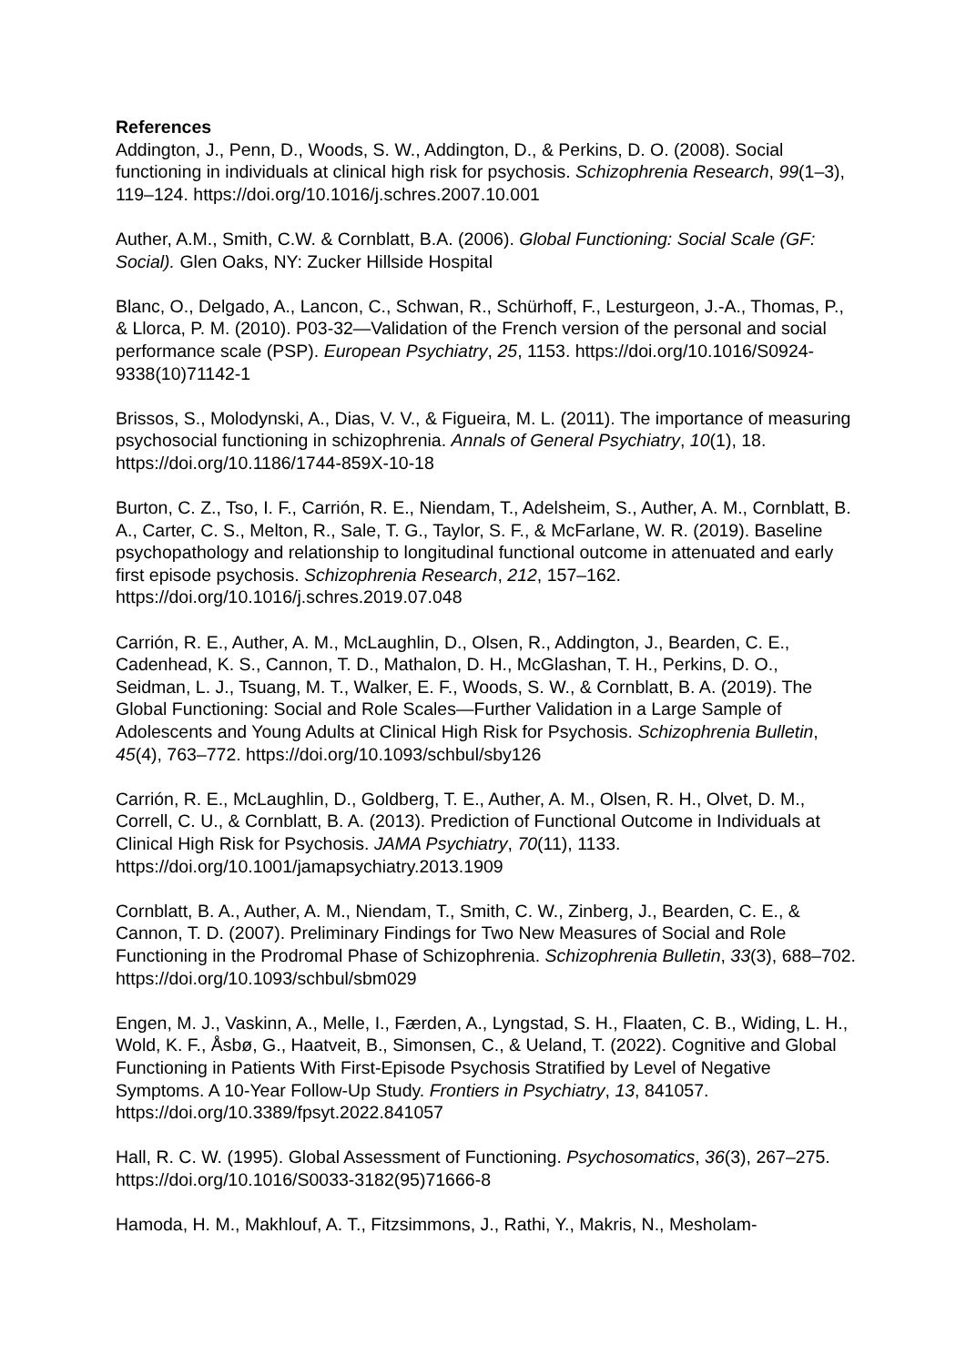References
Addington, J., Penn, D., Woods, S. W., Addington, D., & Perkins, D. O. (2008). Social functioning in individuals at clinical high risk for psychosis. Schizophrenia Research, 99(1–3), 119–124. https://doi.org/10.1016/j.schres.2007.10.001
Auther, A.M., Smith, C.W. & Cornblatt, B.A. (2006). Global Functioning: Social Scale (GF: Social). Glen Oaks, NY: Zucker Hillside Hospital
Blanc, O., Delgado, A., Lancon, C., Schwan, R., Schürhoff, F., Lesturgeon, J.-A., Thomas, P., & Llorca, P. M. (2010). P03-32—Validation of the French version of the personal and social performance scale (PSP). European Psychiatry, 25, 1153. https://doi.org/10.1016/S0924-9338(10)71142-1
Brissos, S., Molodynski, A., Dias, V. V., & Figueira, M. L. (2011). The importance of measuring psychosocial functioning in schizophrenia. Annals of General Psychiatry, 10(1), 18. https://doi.org/10.1186/1744-859X-10-18
Burton, C. Z., Tso, I. F., Carrión, R. E., Niendam, T., Adelsheim, S., Auther, A. M., Cornblatt, B. A., Carter, C. S., Melton, R., Sale, T. G., Taylor, S. F., & McFarlane, W. R. (2019). Baseline psychopathology and relationship to longitudinal functional outcome in attenuated and early first episode psychosis. Schizophrenia Research, 212, 157–162. https://doi.org/10.1016/j.schres.2019.07.048
Carrión, R. E., Auther, A. M., McLaughlin, D., Olsen, R., Addington, J., Bearden, C. E., Cadenhead, K. S., Cannon, T. D., Mathalon, D. H., McGlashan, T. H., Perkins, D. O., Seidman, L. J., Tsuang, M. T., Walker, E. F., Woods, S. W., & Cornblatt, B. A. (2019). The Global Functioning: Social and Role Scales—Further Validation in a Large Sample of Adolescents and Young Adults at Clinical High Risk for Psychosis. Schizophrenia Bulletin, 45(4), 763–772. https://doi.org/10.1093/schbul/sby126
Carrión, R. E., McLaughlin, D., Goldberg, T. E., Auther, A. M., Olsen, R. H., Olvet, D. M., Correll, C. U., & Cornblatt, B. A. (2013). Prediction of Functional Outcome in Individuals at Clinical High Risk for Psychosis. JAMA Psychiatry, 70(11), 1133. https://doi.org/10.1001/jamapsychiatry.2013.1909
Cornblatt, B. A., Auther, A. M., Niendam, T., Smith, C. W., Zinberg, J., Bearden, C. E., & Cannon, T. D. (2007). Preliminary Findings for Two New Measures of Social and Role Functioning in the Prodromal Phase of Schizophrenia. Schizophrenia Bulletin, 33(3), 688–702. https://doi.org/10.1093/schbul/sbm029
Engen, M. J., Vaskinn, A., Melle, I., Færden, A., Lyngstad, S. H., Flaaten, C. B., Widing, L. H., Wold, K. F., Åsbø, G., Haatveit, B., Simonsen, C., & Ueland, T. (2022). Cognitive and Global Functioning in Patients With First-Episode Psychosis Stratified by Level of Negative Symptoms. A 10-Year Follow-Up Study. Frontiers in Psychiatry, 13, 841057. https://doi.org/10.3389/fpsyt.2022.841057
Hall, R. C. W. (1995). Global Assessment of Functioning. Psychosomatics, 36(3), 267–275. https://doi.org/10.1016/S0033-3182(95)71666-8
Hamoda, H. M., Makhlouf, A. T., Fitzsimmons, J., Rathi, Y., Makris, N., Mesholam-